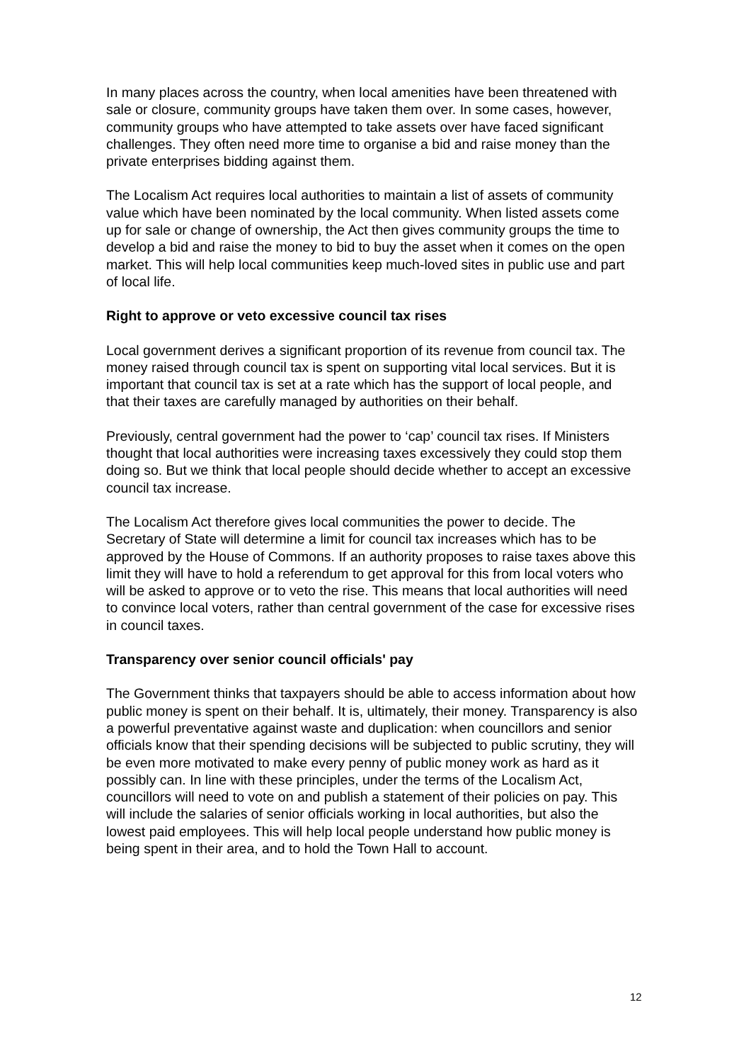In many places across the country, when local amenities have been threatened with sale or closure, community groups have taken them over. In some cases, however, community groups who have attempted to take assets over have faced significant challenges. They often need more time to organise a bid and raise money than the private enterprises bidding against them.
The Localism Act requires local authorities to maintain a list of assets of community value which have been nominated by the local community. When listed assets come up for sale or change of ownership, the Act then gives community groups the time to develop a bid and raise the money to bid to buy the asset when it comes on the open market. This will help local communities keep much-loved sites in public use and part of local life.
Right to approve or veto excessive council tax rises
Local government derives a significant proportion of its revenue from council tax. The money raised through council tax is spent on supporting vital local services. But it is important that council tax is set at a rate which has the support of local people, and that their taxes are carefully managed by authorities on their behalf.
Previously, central government had the power to ‘cap’ council tax rises. If Ministers thought that local authorities were increasing taxes excessively they could stop them doing so. But we think that local people should decide whether to accept an excessive council tax increase.
The Localism Act therefore gives local communities the power to decide. The Secretary of State will determine a limit for council tax increases which has to be approved by the House of Commons. If an authority proposes to raise taxes above this limit they will have to hold a referendum to get approval for this from local voters who will be asked to approve or to veto the rise. This means that local authorities will need to convince local voters, rather than central government of the case for excessive rises in council taxes.
Transparency over senior council officials' pay
The Government thinks that taxpayers should be able to access information about how public money is spent on their behalf. It is, ultimately, their money. Transparency is also a powerful preventative against waste and duplication: when councillors and senior officials know that their spending decisions will be subjected to public scrutiny, they will be even more motivated to make every penny of public money work as hard as it possibly can. In line with these principles, under the terms of the Localism Act, councillors will need to vote on and publish a statement of their policies on pay. This will include the salaries of senior officials working in local authorities, but also the lowest paid employees. This will help local people understand how public money is being spent in their area, and to hold the Town Hall to account.
12